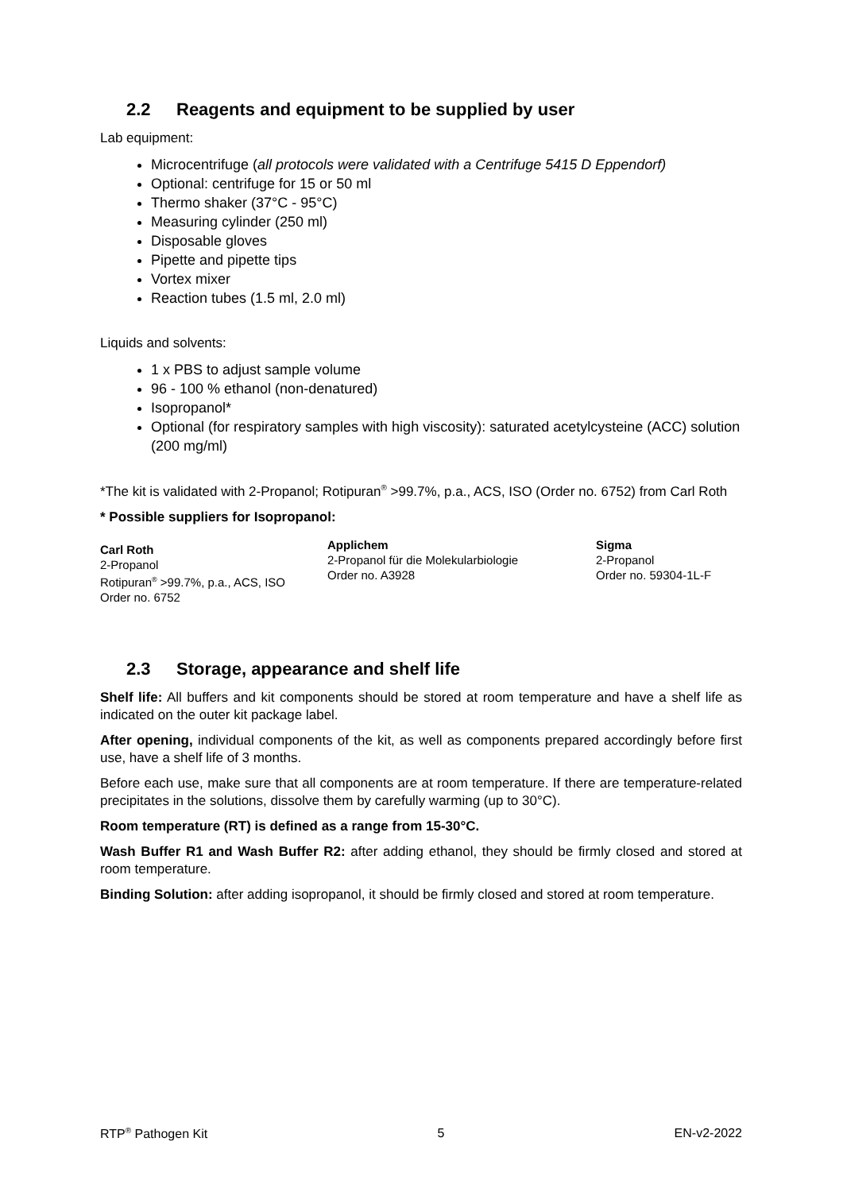2.2 Reagents and equipment to be supplied by user
Lab equipment:
Microcentrifuge (all protocols were validated with a Centrifuge 5415 D Eppendorf)
Optional: centrifuge for 15 or 50 ml
Thermo shaker (37°C - 95°C)
Measuring cylinder (250 ml)
Disposable gloves
Pipette and pipette tips
Vortex mixer
Reaction tubes (1.5 ml, 2.0 ml)
Liquids and solvents:
1 x PBS to adjust sample volume
96 - 100 % ethanol (non-denatured)
Isopropanol*
Optional (for respiratory samples with high viscosity): saturated acetylcysteine (ACC) solution (200 mg/ml)
*The kit is validated with 2-Propanol; Rotipuran<sup>®</sup> >99.7%, p.a., ACS, ISO (Order no. 6752) from Carl Roth
* Possible suppliers for Isopropanol:
| Carl Roth 2-Propanol Rotipuran<sup>®</sup> >99.7%, p.a., ACS, ISO Order no. 6752 | Applichem 2-Propanol für die Molekularbiologie Order no. A3928 | Sigma 2-Propanol Order no. 59304-1L-F |
2.3 Storage, appearance and shelf life
Shelf life: All buffers and kit components should be stored at room temperature and have a shelf life as indicated on the outer kit package label.
After opening, individual components of the kit, as well as components prepared accordingly before first use, have a shelf life of 3 months.
Before each use, make sure that all components are at room temperature. If there are temperature-related precipitates in the solutions, dissolve them by carefully warming (up to 30°C).
Room temperature (RT) is defined as a range from 15-30°C.
Wash Buffer R1 and Wash Buffer R2: after adding ethanol, they should be firmly closed and stored at room temperature.
Binding Solution: after adding isopropanol, it should be firmly closed and stored at room temperature.
RTP<sup>®</sup> Pathogen Kit 5 EN-v2-2022